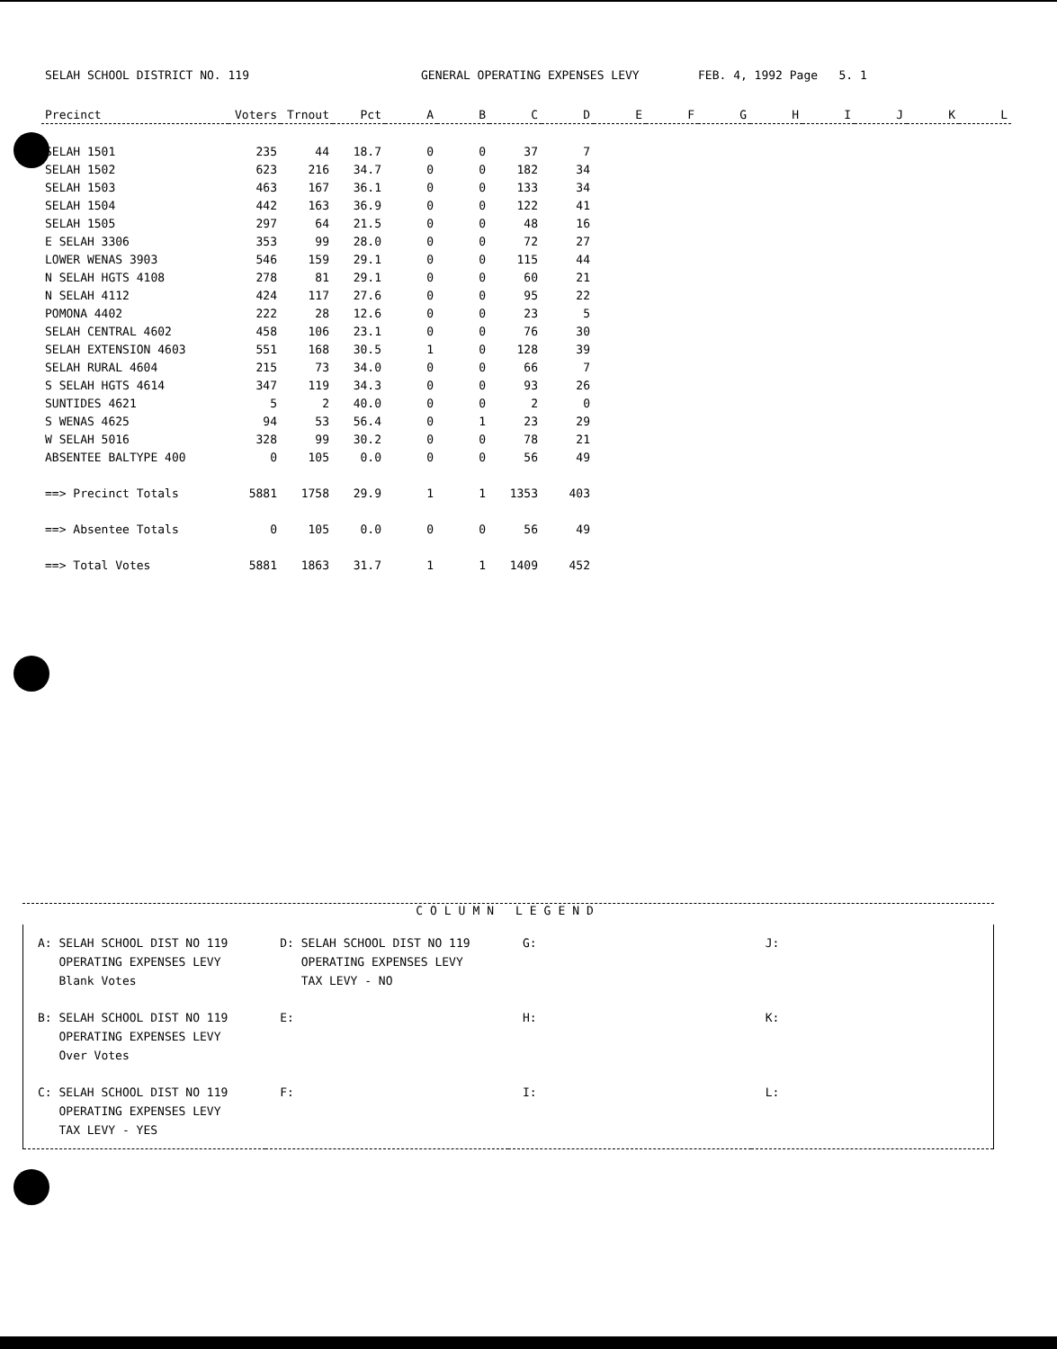SELAH SCHOOL DISTRICT NO. 119 GENERAL OPERATING EXPENSES LEVY FEB. 4, 1992 Page 5. 1
| Precinct | Voters | Trnout | Pct | A | B | C | D | E | F | G | H | I | J | K | L |
| --- | --- | --- | --- | --- | --- | --- | --- | --- | --- | --- | --- | --- | --- | --- | --- |
| SELAH 1501 | 235 | 44 | 18.7 | 0 | 0 | 37 | 7 | | | | | | | | |
| SELAH 1502 | 623 | 216 | 34.7 | 0 | 0 | 182 | 34 | | | | | | | | |
| SELAH 1503 | 463 | 167 | 36.1 | 0 | 0 | 133 | 34 | | | | | | | | |
| SELAH 1504 | 442 | 163 | 36.9 | 0 | 0 | 122 | 41 | | | | | | | | |
| SELAH 1505 | 297 | 64 | 21.5 | 0 | 0 | 48 | 16 | | | | | | | | |
| E SELAH 3306 | 353 | 99 | 28.0 | 0 | 0 | 72 | 27 | | | | | | | | |
| LOWER WENAS 3903 | 546 | 159 | 29.1 | 0 | 0 | 115 | 44 | | | | | | | | |
| N SELAH HGTS 4108 | 278 | 81 | 29.1 | 0 | 0 | 60 | 21 | | | | | | | | |
| N SELAH 4112 | 424 | 117 | 27.6 | 0 | 0 | 95 | 22 | | | | | | | | |
| POMONA 4402 | 222 | 28 | 12.6 | 0 | 0 | 23 | 5 | | | | | | | | |
| SELAH CENTRAL 4602 | 458 | 106 | 23.1 | 0 | 0 | 76 | 30 | | | | | | | | |
| SELAH EXTENSION 4603 | 551 | 168 | 30.5 | 1 | 0 | 128 | 39 | | | | | | | | |
| SELAH RURAL 4604 | 215 | 73 | 34.0 | 0 | 0 | 66 | 7 | | | | | | | | |
| S SELAH HGTS 4614 | 347 | 119 | 34.3 | 0 | 0 | 93 | 26 | | | | | | | | |
| SUNTIDES 4621 | 5 | 2 | 40.0 | 0 | 0 | 2 | 0 | | | | | | | | |
| S WENAS 4625 | 94 | 53 | 56.4 | 0 | 1 | 23 | 29 | | | | | | | | |
| W SELAH 5016 | 328 | 99 | 30.2 | 0 | 0 | 78 | 21 | | | | | | | | |
| ABSENTEE BALTYPE 400 | 0 | 105 | 0.0 | 0 | 0 | 56 | 49 | | | | | | | | |
| ==> Precinct Totals | 5881 | 1758 | 29.9 | 1 | 1 | 1353 | 403 | | | | | | | | |
| ==> Absentee Totals | 0 | 105 | 0.0 | 0 | 0 | 56 | 49 | | | | | | | | |
| ==> Total Votes | 5881 | 1863 | 31.7 | 1 | 1 | 1409 | 452 | | | | | | | | |
COLUMN LEGEND
| A: SELAH SCHOOL DIST NO 119 OPERATING EXPENSES LEVY Blank Votes | D: SELAH SCHOOL DIST NO 119 OPERATING EXPENSES LEVY TAX LEVY - NO | G: | J: |
| B: SELAH SCHOOL DIST NO 119 OPERATING EXPENSES LEVY Over Votes | E: | H: | K: |
| C: SELAH SCHOOL DIST NO 119 OPERATING EXPENSES LEVY TAX LEVY - YES | F: | I: | L: |